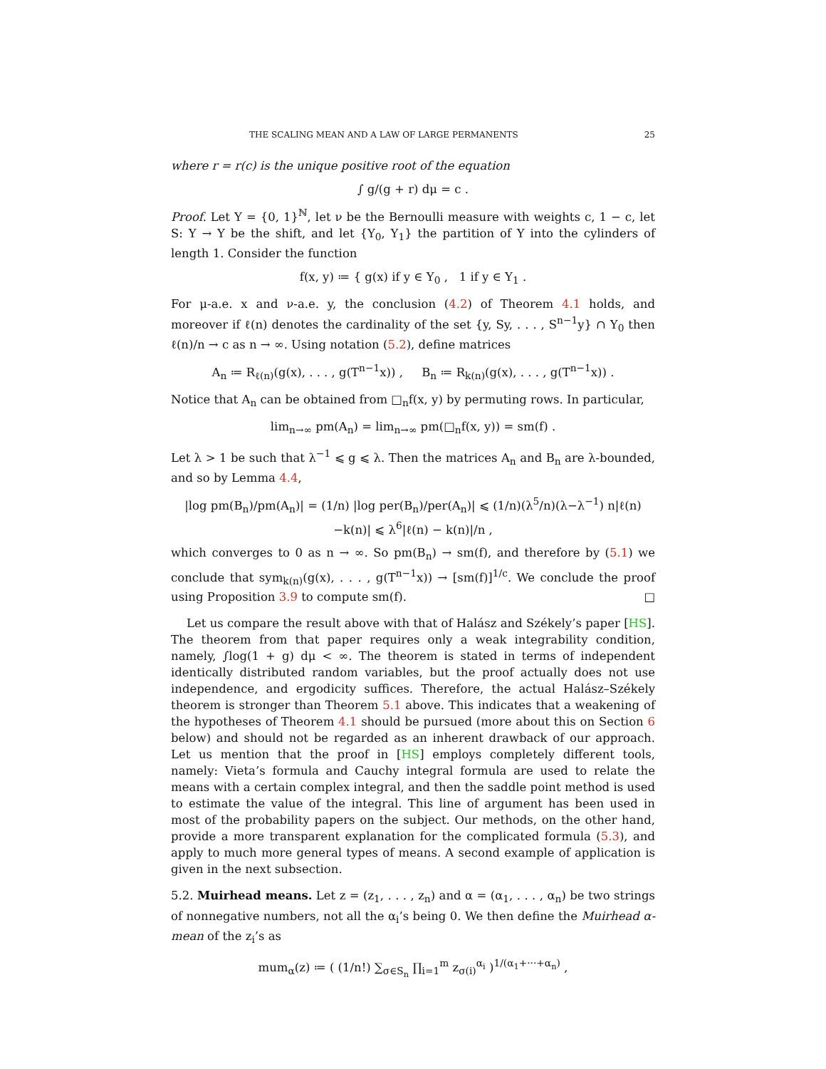THE SCALING MEAN AND A LAW OF LARGE PERMANENTS 25
where r = r(c) is the unique positive root of the equation
∫ g/(g + r) dμ = c .
Proof. Let Y = {0, 1}<sup>ℕ</sup>, let ν be the Bernoulli measure with weights c, 1 − c, let S: Y → Y be the shift, and let {Y<sub>0</sub>, Y<sub>1</sub>} the partition of Y into the cylinders of length 1. Consider the function
f(x, y) ≔ { g(x) if y ∈ Y<sub>0</sub> , 1 if y ∈ Y<sub>1</sub> .
For μ-a.e. x and ν-a.e. y, the conclusion (4.2) of Theorem 4.1 holds, and moreover if ℓ(n) denotes the cardinality of the set {y, Sy, . . . , S<sup>n−1</sup>y} ∩ Y<sub>0</sub> then ℓ(n)/n → c as n → ∞. Using notation (5.2), define matrices
A<sub>n</sub> ≔ R<sub>ℓ(n)</sub>(g(x), . . . , g(T<sup>n−1</sup>x)) , B<sub>n</sub> ≔ R<sub>k(n)</sub>(g(x), . . . , g(T<sup>n−1</sup>x)) .
Notice that A<sub>n</sub> can be obtained from □<sub>n</sub>f(x, y) by permuting rows. In particular,
lim<sub>n→∞</sub> pm(A<sub>n</sub>) = lim<sub>n→∞</sub> pm(□<sub>n</sub>f(x, y)) = sm(f) .
Let λ > 1 be such that λ<sup>−1</sup> ⩽ g ⩽ λ. Then the matrices A<sub>n</sub> and B<sub>n</sub> are λ-bounded, and so by Lemma 4.4,
|log pm(B<sub>n</sub>)/pm(A<sub>n</sub>)| = (1/n) |log per(B<sub>n</sub>)/per(A<sub>n</sub>)| ⩽ (1/n)(λ<sup>5</sup>/n)(λ−λ<sup>−1</sup>) n|ℓ(n)−k(n)| ⩽ λ<sup>6</sup>|ℓ(n) − k(n)|/n ,
which converges to 0 as n → ∞. So pm(B<sub>n</sub>) → sm(f), and therefore by (5.1) we conclude that sym<sub>k(n)</sub>(g(x), . . . , g(T<sup>n−1</sup>x)) → [sm(f)]<sup>1/c</sup>. We conclude the proof using Proposition 3.9 to compute sm(f). □
Let us compare the result above with that of Halász and Székely’s paper [HS]. The theorem from that paper requires only a weak integrability condition, namely, ∫log(1 + g) dμ < ∞. The theorem is stated in terms of independent identically distributed random variables, but the proof actually does not use independence, and ergodicity suffices. Therefore, the actual Halász–Székely theorem is stronger than Theorem 5.1 above. This indicates that a weakening of the hypotheses of Theorem 4.1 should be pursued (more about this on Section 6 below) and should not be regarded as an inherent drawback of our approach. Let us mention that the proof in [HS] employs completely different tools, namely: Vieta’s formula and Cauchy integral formula are used to relate the means with a certain complex integral, and then the saddle point method is used to estimate the value of the integral. This line of argument has been used in most of the probability papers on the subject. Our methods, on the other hand, provide a more transparent explanation for the complicated formula (5.3), and apply to much more general types of means. A second example of application is given in the next subsection.
5.2. Muirhead means. Let z = (z<sub>1</sub>, . . . , z<sub>n</sub>) and α = (α<sub>1</sub>, . . . , α<sub>n</sub>) be two strings of nonnegative numbers, not all the α<sub>i</sub>’s being 0. We then define the Muirhead α-mean of the z<sub>i</sub>’s as
mum<sub>α</sub>(z) ≔ ( (1/n!) ∑<sub>σ∈S<sub>n</sub></sub> ∏<sub>i=1</sub><sup>m</sup> z<sub>σ(i)</sub><sup>α<sub>i</sub></sup> )<sup>1/(α<sub>1</sub>+···+α<sub>n</sub>)</sup> ,